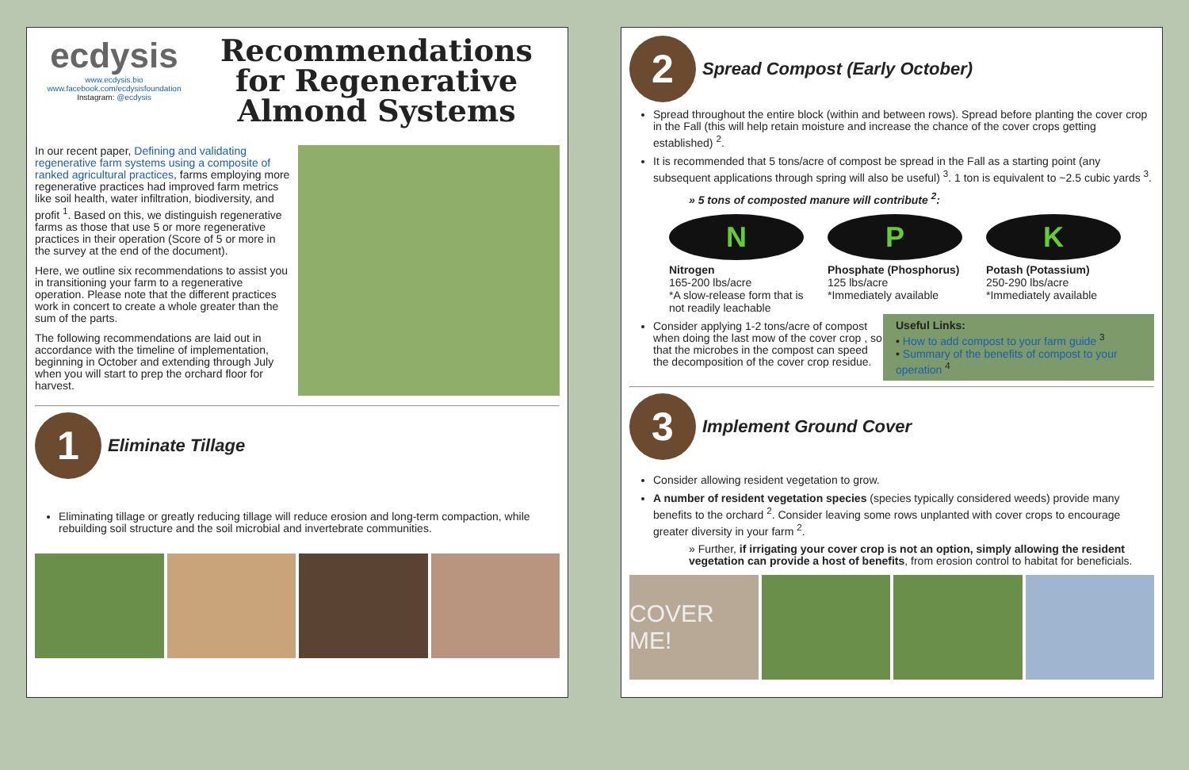ecdysis
www.ecdysis.bio
www.facebook.com/ecdysisfoundation
Instagram: @ecdysis
Recommendations for Regenerative Almond Systems
In our recent paper, Defining and validating regenerative farm systems using a composite of ranked agricultural practices, farms employing more regenerative practices had improved farm metrics like soil health, water infiltration, biodiversity, and profit <sup>1</sup>. Based on this, we distinguish regenerative farms as those that use 5 or more regenerative practices in their operation (Score of 5 or more in the survey at the end of the document).
Here, we outline six recommendations to assist you in transitioning your farm to a regenerative operation. Please note that the different practices work in concert to create a whole greater than the sum of the parts.
The following recommendations are laid out in accordance with the timeline of implementation, beginning in October and extending through July when you will start to prep the orchard floor for harvest.
1
Eliminate Tillage
Eliminating tillage or greatly reducing tillage will reduce erosion and long-term compaction, while rebuilding soil structure and the soil microbial and invertebrate communities.
2
Spread Compost (Early October)
Spread throughout the entire block (within and between rows). Spread before planting the cover crop in the Fall (this will help retain moisture and increase the chance of the cover crops getting established) <sup>2</sup>.
It is recommended that 5 tons/acre of compost be spread in the Fall as a starting point (any subsequent applications through spring will also be useful) <sup>3</sup>. 1 ton is equivalent to ~2.5 cubic yards <sup>3</sup>.
» 5 tons of composted manure will contribute <sup>2</sup>:
N
Nitrogen
165-200 lbs/acre
*A slow-release form that is not readily leachable
P
Phosphate (Phosphorus)
125 lbs/acre
*Immediately available
K
Potash (Potassium)
250-290 lbs/acre
*Immediately available
Consider applying 1-2 tons/acre of compost when doing the last mow of the cover crop , so that the microbes in the compost can speed the decomposition of the cover crop residue.
Useful Links:
• How to add compost to your farm guide <sup>3</sup>
• Summary of the benefits of compost to your operation <sup>4</sup>
3
Implement Ground Cover
Consider allowing resident vegetation to grow.
A number of resident vegetation species (species typically considered weeds) provide many benefits to the orchard <sup>2</sup>. Consider leaving some rows unplanted with cover crops to encourage greater diversity in your farm <sup>2</sup>.
» Further, if irrigating your cover crop is not an option, simply allowing the resident vegetation can provide a host of benefits, from erosion control to habitat for beneficials.
COVER ME!